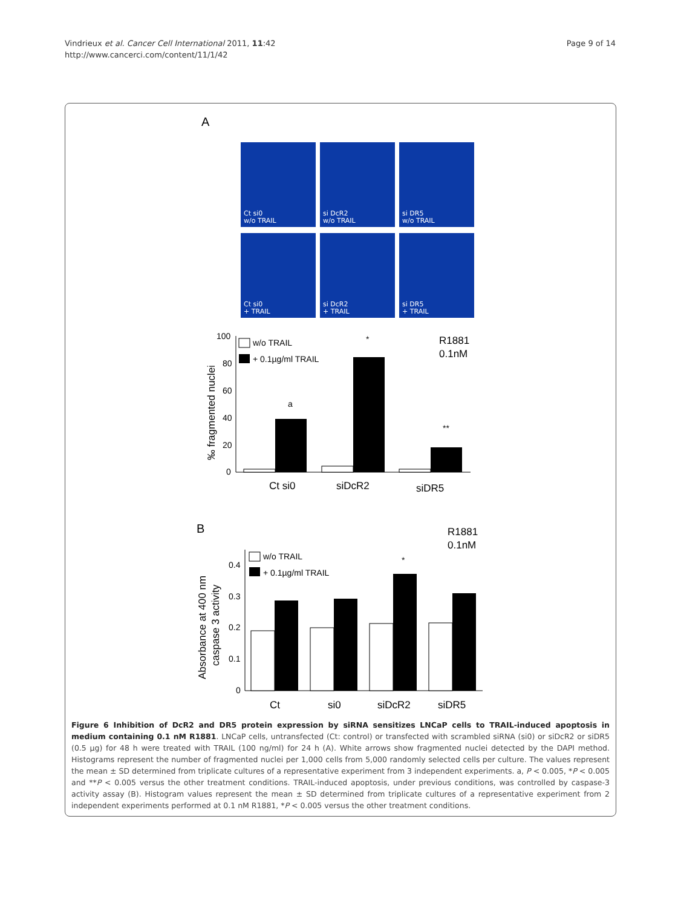Vindrieux et al. Cancer Cell International 2011, 11:42
http://www.cancerci.com/content/11/1/42
Page 9 of 14
Ct si0
w/o TRAIL
si DcR2
w/o TRAIL
si DR5
w/o TRAIL
Ct si0
+ TRAIL
si DcR2
+ TRAIL
si DR5
+ TRAIL
A
100
80
60
40
20
0
‰ fragmented nuclei
w/o TRAIL
+ 0.1µg/ml TRAIL
R1881
0.1nM
a
*
**
Ct si0
siDcR2
siDR5
B
R1881
0.1nM
0.4
0.3
0.2
0.1
0
Absorbance at 400 nm
caspase 3 activity
w/o TRAIL
+ 0.1µg/ml TRAIL
*
Ct
si0
siDcR2
siDR5
Figure 6 Inhibition of DcR2 and DR5 protein expression by siRNA sensitizes LNCaP cells to TRAIL-induced apoptosis in medium containing 0.1 nM R1881. LNCaP cells, untransfected (Ct: control) or transfected with scrambled siRNA (si0) or siDcR2 or siDR5 (0.5 µg) for 48 h were treated with TRAIL (100 ng/ml) for 24 h (A). White arrows show fragmented nuclei detected by the DAPI method. Histograms represent the number of fragmented nuclei per 1,000 cells from 5,000 randomly selected cells per culture. The values represent the mean ± SD determined from triplicate cultures of a representative experiment from 3 independent experiments. a, P < 0.005, *P < 0.005 and **P < 0.005 versus the other treatment conditions. TRAIL-induced apoptosis, under previous conditions, was controlled by caspase-3 activity assay (B). Histogram values represent the mean ± SD determined from triplicate cultures of a representative experiment from 2 independent experiments performed at 0.1 nM R1881, *P < 0.005 versus the other treatment conditions.